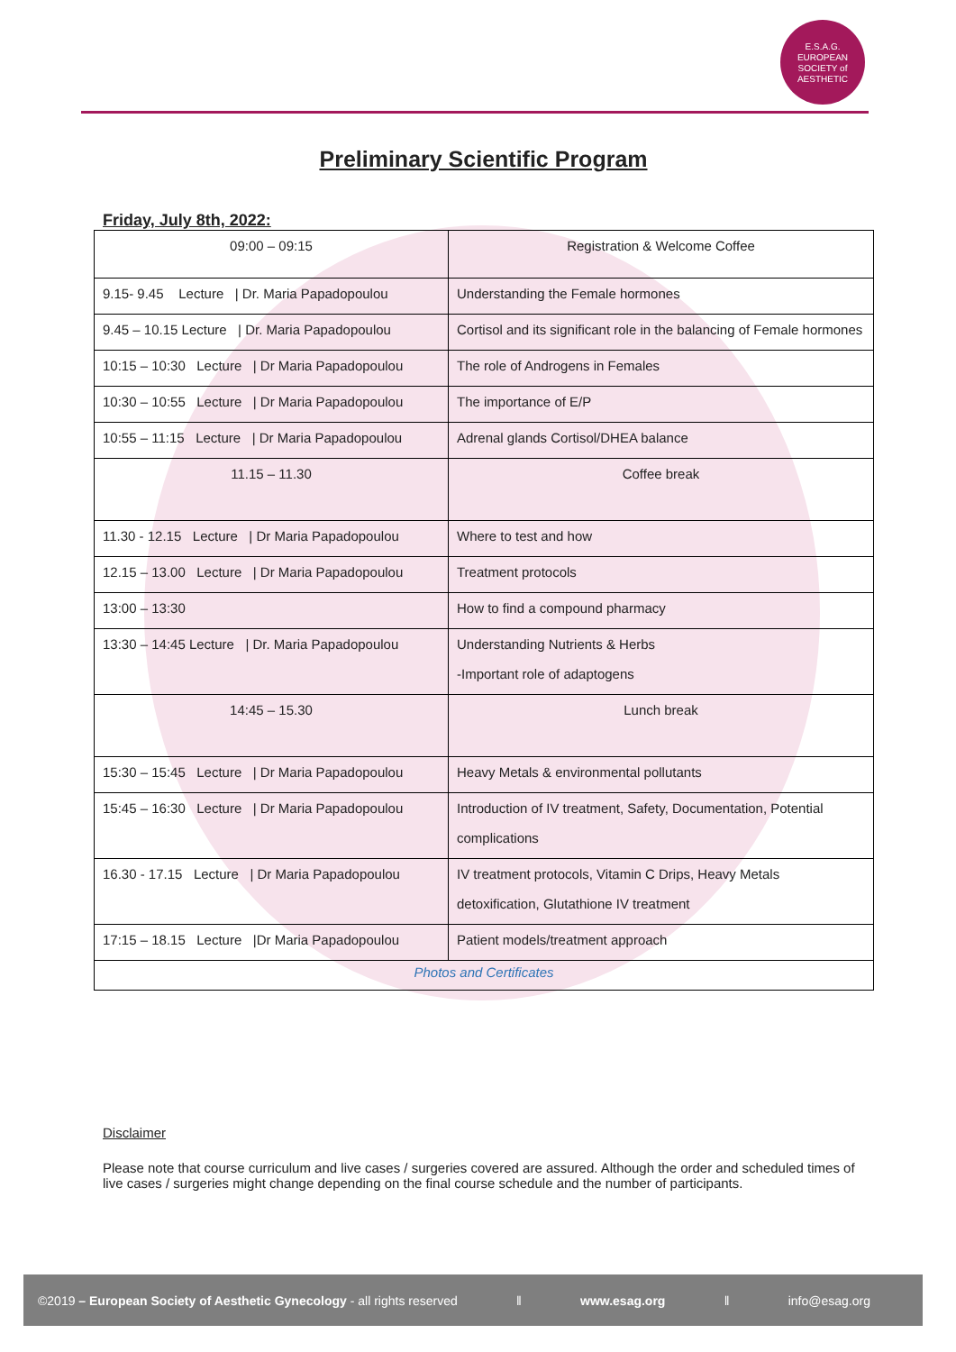E.S.A.G.
EUROPEAN
SOCIETY of
AESTHETIC
Preliminary Scientific Program
Friday, July 8th, 2022:
| 09:00 – 09:15 | Registration & Welcome Coffee |
| 9.15- 9.45 Lecture / Dr. Maria Papadopoulou | Understanding the Female hormones |
| 9.45 – 10.15 Lecture / Dr. Maria Papadopoulou | Cortisol and its significant role in the balancing of Female hormones |
| 10:15 – 10:30 Lecture / Dr Maria Papadopoulou | The role of Androgens in Females |
| 10:30 – 10:55 Lecture / Dr Maria Papadopoulou | The importance of E/P |
| 10:55 – 11:15 Lecture / Dr Maria Papadopoulou | Adrenal glands Cortisol/DHEA balance |
| 11.15 – 11.30 | Coffee break |
| 11.30 - 12.15 Lecture / Dr Maria Papadopoulou | Where to test and how |
| 12.15 – 13.00 Lecture / Dr Maria Papadopoulou | Treatment protocols |
| 13:00 – 13:30 | How to find a compound pharmacy |
| 13:30 – 14:45 Lecture / Dr. Maria Papadopoulou | Understanding Nutrients & Herbs -Important role of adaptogens |
| 14:45 – 15.30 | Lunch break |
| 15:30 – 15:45 Lecture / Dr Maria Papadopoulou | Heavy Metals & environmental pollutants |
| 15:45 – 16:30 Lecture / Dr Maria Papadopoulou | Introduction of IV treatment, Safety, Documentation, Potential complications |
| 16.30 - 17.15 Lecture / Dr Maria Papadopoulou | IV treatment protocols, Vitamin C Drips, Heavy Metals detoxification, Glutathione IV treatment |
| 17:15 – 18.15 Lecture /Dr Maria Papadopoulou | Patient models/treatment approach |
| Photos and Certificates | |
Disclaimer
Please note that course curriculum and live cases / surgeries covered are assured. Although the order and scheduled times of live cases / surgeries might change depending on the final course schedule and the number of participants.
©2019 – European Society of Aesthetic Gynecology - all rights reserved ǁ www.esag.org ǁ info@esag.org